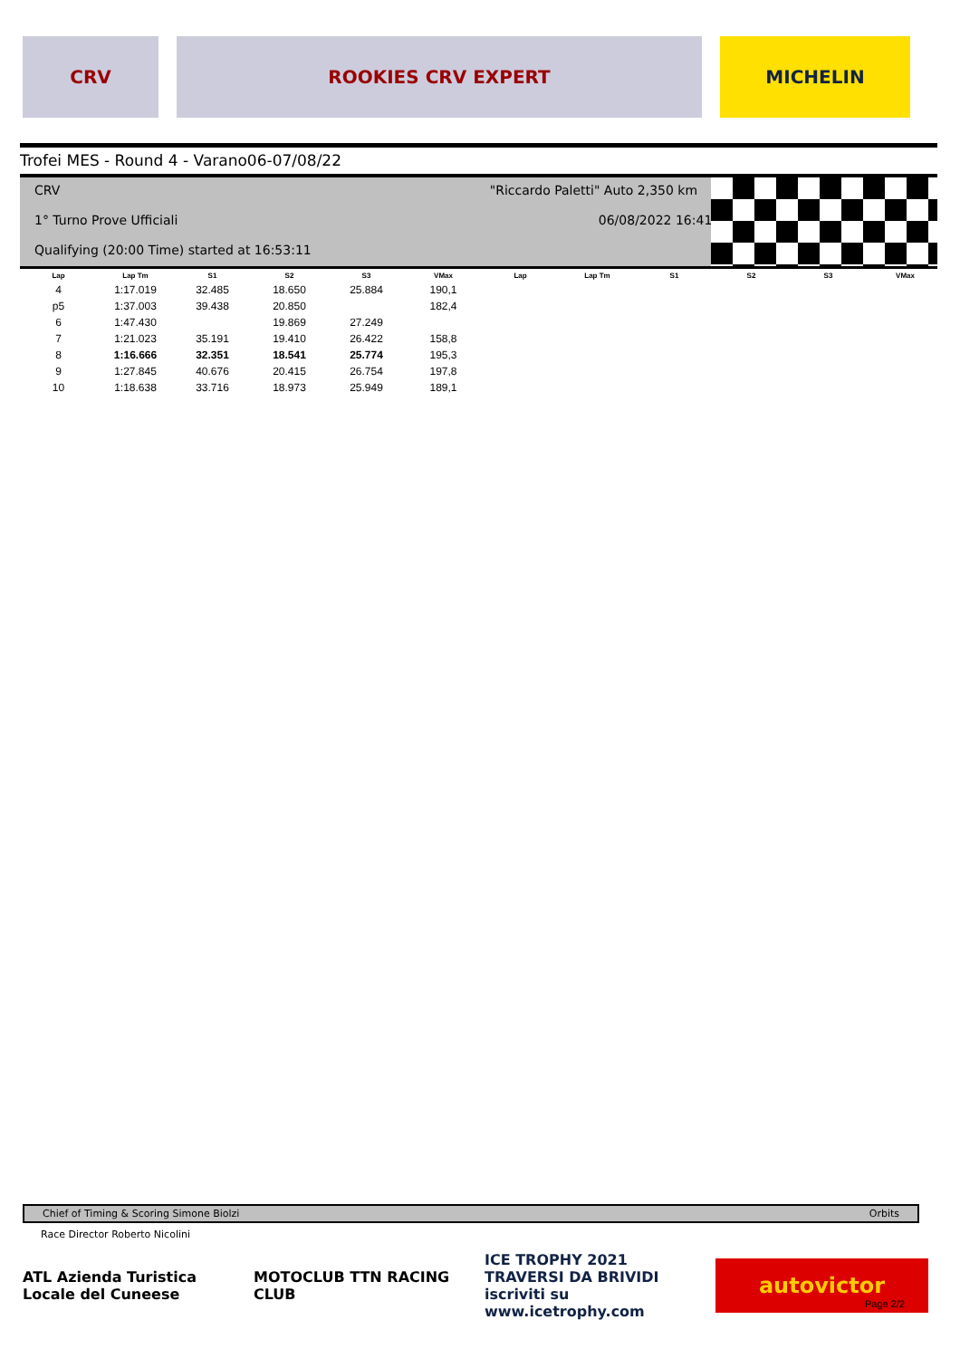CRV ROOKIES CRV EXPERT MICHELIN
Trofei MES - Round 4 - Varano06-07/08/22
CRV "Riccardo Paletti" Auto 2,350 km
1° Turno Prove Ufficiali 06/08/2022 16:41
Qualifying (20:00 Time) started at 16:53:11
| Lap | Lap Tm | S1 | S2 | S3 | VMax | Lap | Lap Tm | S1 | S2 | S3 | VMax |
| --- | --- | --- | --- | --- | --- | --- | --- | --- | --- | --- | --- |
| 4 | 1:17.019 | 32.485 | 18.650 | 25.884 | 190,1 | | | | | | |
| p5 | 1:37.003 | 39.438 | 20.850 | | 182,4 | | | | | | |
| 6 | 1:47.430 | | 19.869 | 27.249 | | | | | | | |
| 7 | 1:21.023 | 35.191 | 19.410 | 26.422 | 158,8 | | | | | | |
| 8 | 1:16.666 | 32.351 | 18.541 | 25.774 | 195,3 | | | | | | |
| 9 | 1:27.845 | 40.676 | 20.415 | 26.754 | 197,8 | | | | | | |
| 10 | 1:18.638 | 33.716 | 18.973 | 25.949 | 189,1 | | | | | | |
Chief of Timing & Scoring Simone Biolzi Orbits
Race Director Roberto Nicolini
ATL Azienda Turistica Locale del Cuneese
MOTOCLUB TTN RACING CLUB ICE TROPHY 2021 TRAVERSI DA BRIVIDI iscriviti su www.icetrophy.com
autovictor
Page 2/2